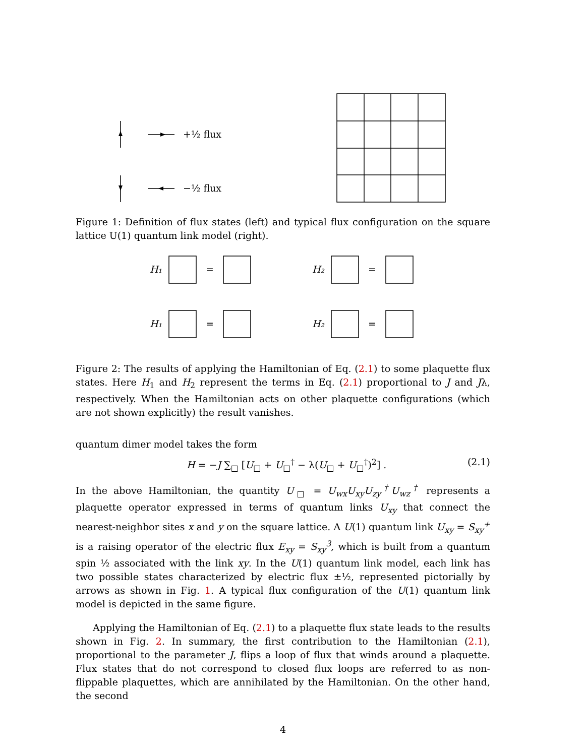+½ flux
−½ flux
Figure 1: Definition of flux states (left) and typical flux configuration on the square lattice U(1) quantum link model (right).
H₁
H₂
H₁
H₂
=
=
=
=
Figure 2: The results of applying the Hamiltonian of Eq. (2.1) to some plaquette flux states. Here H<sub>1</sub> and H<sub>2</sub> represent the terms in Eq. (2.1) proportional to J and Jλ, respectively. When the Hamiltonian acts on other plaquette configurations (which are not shown explicitly) the result vanishes.
quantum dimer model takes the form
H = −J ∑<sub>□</sub> [U<sub>□</sub> + U<sub>□</sub><sup>†</sup> − λ(U<sub>□</sub> + U<sub>□</sub><sup>†</sup>)<sup>2</sup>] . (2.1)
In the above Hamiltonian, the quantity U<sub>□</sub> = U<sub>wx</sub>U<sub>xy</sub>U<sub>zy</sub><sup>†</sup>U<sub>wz</sub><sup>†</sup> represents a plaquette operator expressed in terms of quantum links U<sub>xy</sub> that connect the nearest-neighbor sites x and y on the square lattice. A U(1) quantum link U<sub>xy</sub> = S<sub>xy</sub><sup>+</sup> is a raising operator of the electric flux E<sub>xy</sub> = S<sub>xy</sub><sup>3</sup>, which is built from a quantum spin ½ associated with the link xy. In the U(1) quantum link model, each link has two possible states characterized by electric flux ±½, represented pictorially by arrows as shown in Fig. 1. A typical flux configuration of the U(1) quantum link model is depicted in the same figure.
Applying the Hamiltonian of Eq. (2.1) to a plaquette flux state leads to the results shown in Fig. 2. In summary, the first contribution to the Hamiltonian (2.1), proportional to the parameter J, flips a loop of flux that winds around a plaquette. Flux states that do not correspond to closed flux loops are referred to as non-flippable plaquettes, which are annihilated by the Hamiltonian. On the other hand, the second
4